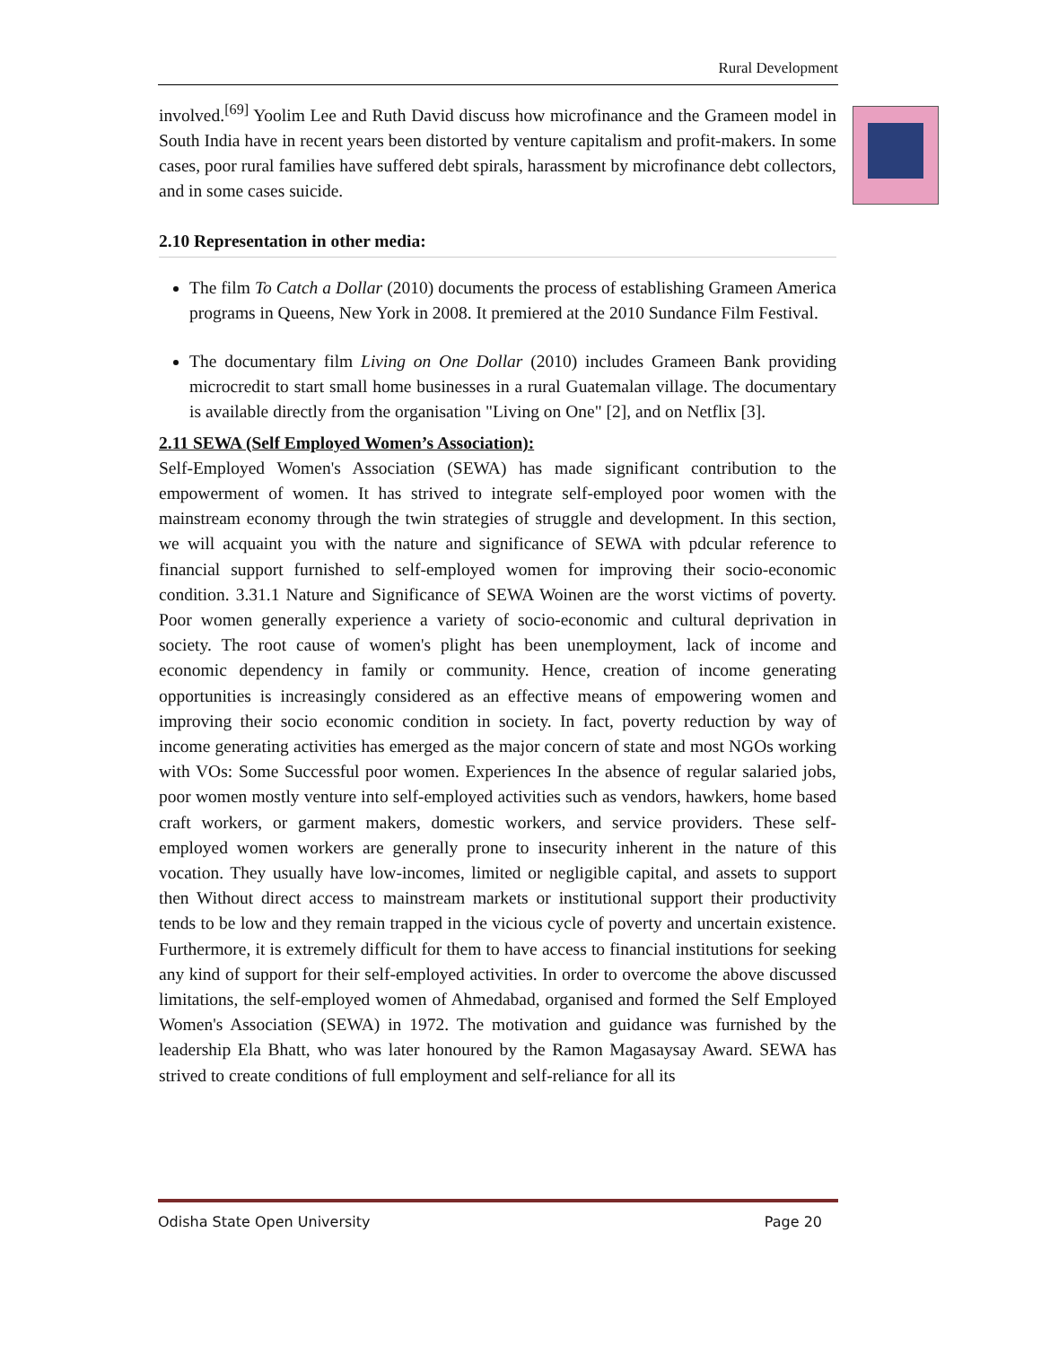Rural Development
involved.<sup>[69]</sup> Yoolim Lee and Ruth David discuss how microfinance and the Grameen model in South India have in recent years been distorted by venture capitalism and profit-makers. In some cases, poor rural families have suffered debt spirals, harassment by microfinance debt collectors, and in some cases suicide.
2.10 Representation in other media:
The film To Catch a Dollar (2010) documents the process of establishing Grameen America programs in Queens, New York in 2008. It premiered at the 2010 Sundance Film Festival.
The documentary film Living on One Dollar (2010) includes Grameen Bank providing microcredit to start small home businesses in a rural Guatemalan village. The documentary is available directly from the organisation "Living on One" [2], and on Netflix [3].
2.11 SEWA (Self Employed Women’s Association):
Self-Employed Women's Association (SEWA) has made significant contribution to the empowerment of women. It has strived to integrate self-employed poor women with the mainstream economy through the twin strategies of struggle and development. In this section, we will acquaint you with the nature and significance of SEWA with pdcular reference to financial support furnished to self-employed women for improving their socio-economic condition. 3.31.1 Nature and Significance of SEWA Woinen are the worst victims of poverty. Poor women generally experience a variety of socio-economic and cultural deprivation in society. The root cause of women's plight has been unemployment, lack of income and economic dependency in family or community. Hence, creation of income generating opportunities is increasingly considered as an effective means of empowering women and improving their socio economic condition in society. In fact, poverty reduction by way of income generating activities has emerged as the major concern of state and most NGOs working with VOs: Some Successful poor women. Experiences In the absence of regular salaried jobs, poor women mostly venture into self-employed activities such as vendors, hawkers, home based craft workers, or garment makers, domestic workers, and service providers. These self-employed women workers are generally prone to insecurity inherent in the nature of this vocation. They usually have low-incomes, limited or negligible capital, and assets to support then Without direct access to mainstream markets or institutional support their productivity tends to be low and they remain trapped in the vicious cycle of poverty and uncertain existence. Furthermore, it is extremely difficult for them to have access to financial institutions for seeking any kind of support for their self-employed activities. In order to overcome the above discussed limitations, the self-employed women of Ahmedabad, organised and formed the Self Employed Women's Association (SEWA) in 1972. The motivation and guidance was furnished by the leadership Ela Bhatt, who was later honoured by the Ramon Magasaysay Award. SEWA has strived to create conditions of full employment and self-reliance for all its
Odisha State Open University Page 20